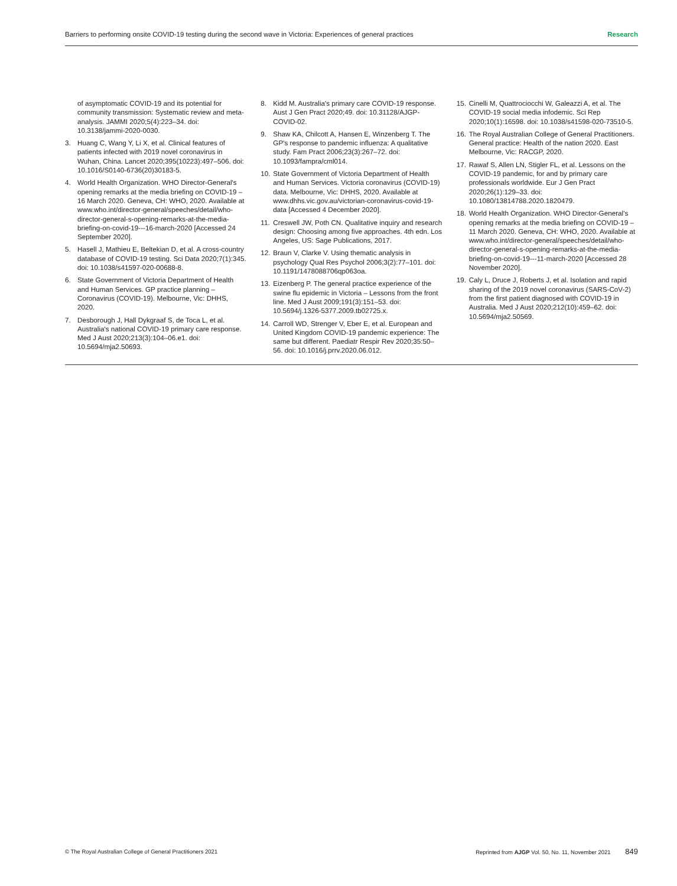Barriers to performing onsite COVID-19 testing during the second wave in Victoria: Experiences of general practices Research
of asymptomatic COVID-19 and its potential for community transmission: Systematic review and meta-analysis. JAMMI 2020;5(4):223–34. doi: 10.3138/jammi-2020-0030.
3. Huang C, Wang Y, Li X, et al. Clinical features of patients infected with 2019 novel coronavirus in Wuhan, China. Lancet 2020;395(10223):497–506. doi: 10.1016/S0140-6736(20)30183-5.
4. World Health Organization. WHO Director-General's opening remarks at the media briefing on COVID-19 – 16 March 2020. Geneva, CH: WHO, 2020. Available at www.who.int/director-general/speeches/detail/who-director-general-s-opening-remarks-at-the-media-briefing-on-covid-19---16-march-2020 [Accessed 24 September 2020].
5. Hasell J, Mathieu E, Beltekian D, et al. A cross-country database of COVID-19 testing. Sci Data 2020;7(1):345. doi: 10.1038/s41597-020-00688-8.
6. State Government of Victoria Department of Health and Human Services. GP practice planning – Coronavirus (COVID-19). Melbourne, Vic: DHHS, 2020.
7. Desborough J, Hall Dykgraaf S, de Toca L, et al. Australia's national COVID-19 primary care response. Med J Aust 2020;213(3):104–06.e1. doi: 10.5694/mja2.50693.
8. Kidd M. Australia's primary care COVID-19 response. Aust J Gen Pract 2020;49. doi: 10.31128/AJGP-COVID-02.
9. Shaw KA, Chilcott A, Hansen E, Winzenberg T. The GP's response to pandemic influenza: A qualitative study. Fam Pract 2006;23(3):267–72. doi: 10.1093/fampra/cml014.
10. State Government of Victoria Department of Health and Human Services. Victoria coronavirus (COVID-19) data. Melbourne, Vic: DHHS, 2020. Available at www.dhhs.vic.gov.au/victorian-coronavirus-covid-19-data [Accessed 4 December 2020].
11. Creswell JW, Poth CN. Qualitative inquiry and research design: Choosing among five approaches. 4th edn. Los Angeles, US: Sage Publications, 2017.
12. Braun V, Clarke V. Using thematic analysis in psychology Qual Res Psychol 2006;3(2):77–101. doi: 10.1191/1478088706qp063oa.
13. Eizenberg P. The general practice experience of the swine flu epidemic in Victoria – Lessons from the front line. Med J Aust 2009;191(3):151–53. doi: 10.5694/j.1326-5377.2009.tb02725.x.
14. Carroll WD, Strenger V, Eber E, et al. European and United Kingdom COVID-19 pandemic experience: The same but different. Paediatr Respir Rev 2020;35:50–56. doi: 10.1016/j.prrv.2020.06.012.
15. Cinelli M, Quattrociocchi W, Galeazzi A, et al. The COVID-19 social media infodemic. Sci Rep 2020;10(1):16598. doi: 10.1038/s41598-020-73510-5.
16. The Royal Australian College of General Practitioners. General practice: Health of the nation 2020. East Melbourne, Vic: RACGP, 2020.
17. Rawaf S, Allen LN, Stigler FL, et al. Lessons on the COVID-19 pandemic, for and by primary care professionals worldwide. Eur J Gen Pract 2020;26(1):129–33. doi: 10.1080/13814788.2020.1820479.
18. World Health Organization. WHO Director-General's opening remarks at the media briefing on COVID-19 – 11 March 2020. Geneva, CH: WHO, 2020. Available at www.who.int/director-general/speeches/detail/who-director-general-s-opening-remarks-at-the-media-briefing-on-covid-19---11-march-2020 [Accessed 28 November 2020].
19. Caly L, Druce J, Roberts J, et al. Isolation and rapid sharing of the 2019 novel coronavirus (SARS-CoV-2) from the first patient diagnosed with COVID-19 in Australia. Med J Aust 2020;212(10):459–62. doi: 10.5694/mja2.50569.
© The Royal Australian College of General Practitioners 2021 Reprinted from AJGP Vol. 50, No. 11, November 2021 849